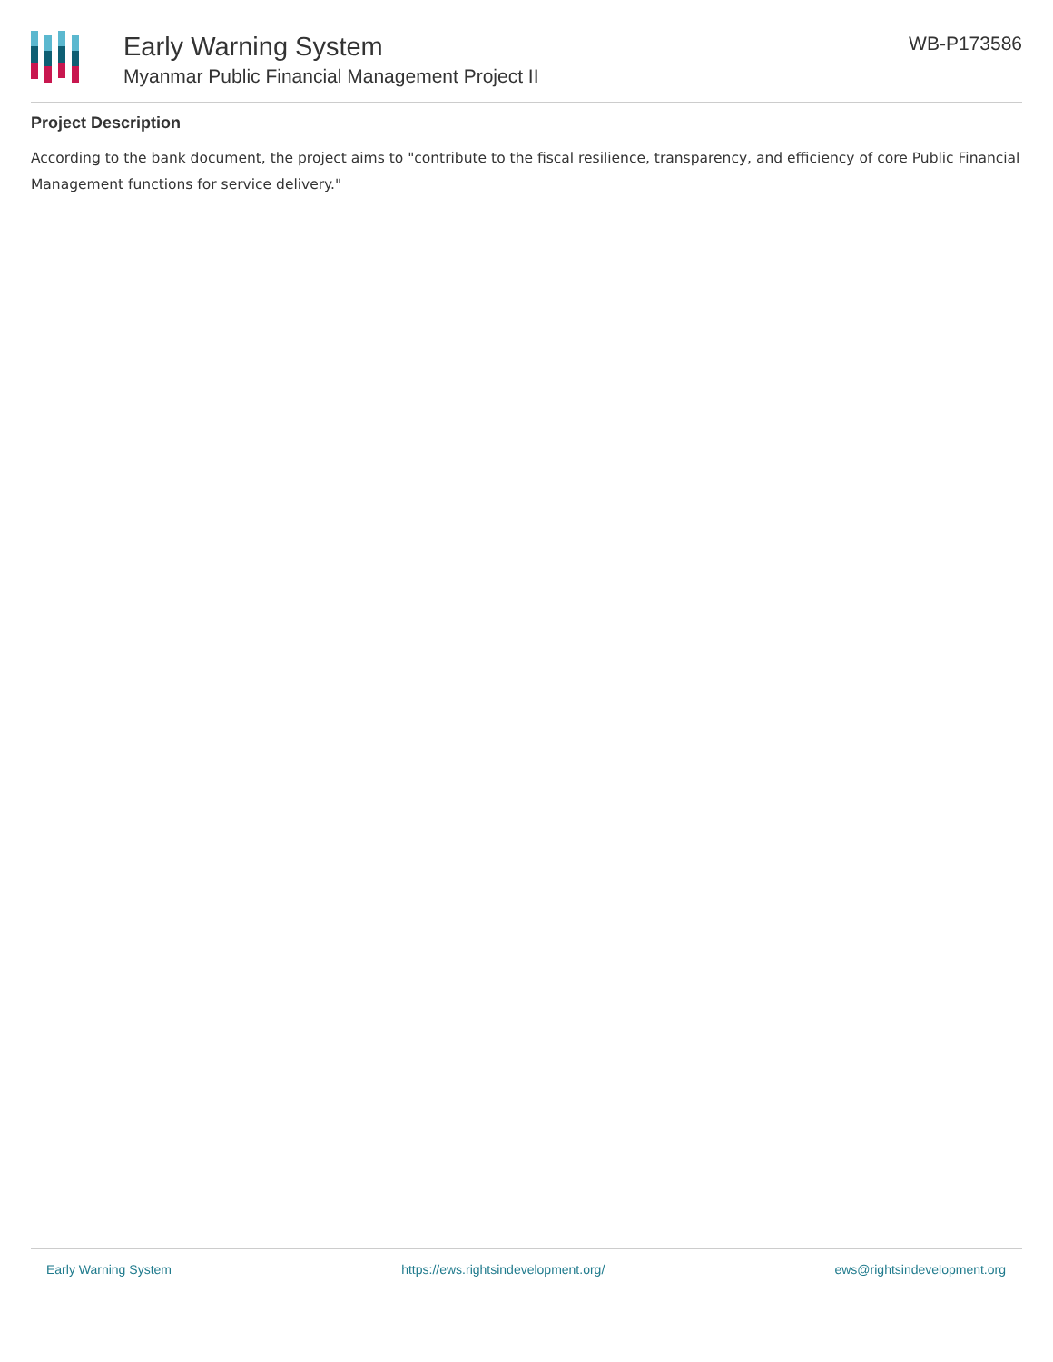Early Warning System
Myanmar Public Financial Management Project II
WB-P173586
Project Description
According to the bank document, the project aims to "contribute to the fiscal resilience, transparency, and efficiency of core Public Financial Management functions for service delivery."
Early Warning System https://ews.rightsindevelopment.org/ ews@rightsindevelopment.org